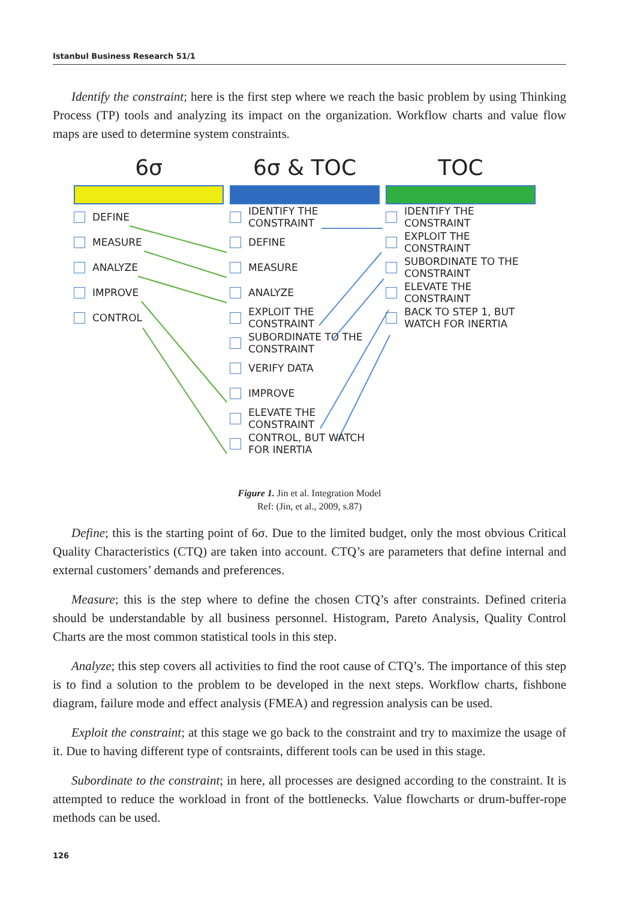Istanbul Business Research 51/1
Identify the constraint; here is the first step where we reach the basic problem by using Thinking Process (TP) tools and analyzing its impact on the organization. Workflow charts and value flow maps are used to determine system constraints.
6σ
DEFINE
MEASURE
ANALYZE
IMPROVE
CONTROL
6σ & TOC
IDENTIFY THE
CONSTRAINT
DEFINE
MEASURE
ANALYZE
EXPLOIT THE
CONSTRAINT
SUBORDINATE TO THE
CONSTRAINT
VERIFY DATA
IMPROVE
ELEVATE THE
CONSTRAINT
CONTROL, BUT WATCH
FOR INERTIA
TOC
IDENTIFY THE
CONSTRAINT
EXPLOIT THE
CONSTRAINT
SUBORDINATE TO THE
CONSTRAINT
ELEVATE THE
CONSTRAINT
BACK TO STEP 1, BUT
WATCH FOR INERTIA
Figure 1. Jin et al. Integration Model
Ref: (Jin, et al., 2009, s.87)
Define; this is the starting point of 6σ. Due to the limited budget, only the most obvious Critical Quality Characteristics (CTQ) are taken into account. CTQ’s are parameters that define internal and external customers’ demands and preferences.
Measure; this is the step where to define the chosen CTQ’s after constraints. Defined criteria should be understandable by all business personnel. Histogram, Pareto Analysis, Quality Control Charts are the most common statistical tools in this step.
Analyze; this step covers all activities to find the root cause of CTQ’s. The importance of this step is to find a solution to the problem to be developed in the next steps. Workflow charts, fishbone diagram, failure mode and effect analysis (FMEA) and regression analysis can be used.
Exploit the constraint; at this stage we go back to the constraint and try to maximize the usage of it. Due to having different type of contsraints, different tools can be used in this stage.
Subordinate to the constraint; in here, all processes are designed according to the constraint. It is attempted to reduce the workload in front of the bottlenecks. Value flowcharts or drum-buffer-rope methods can be used.
126